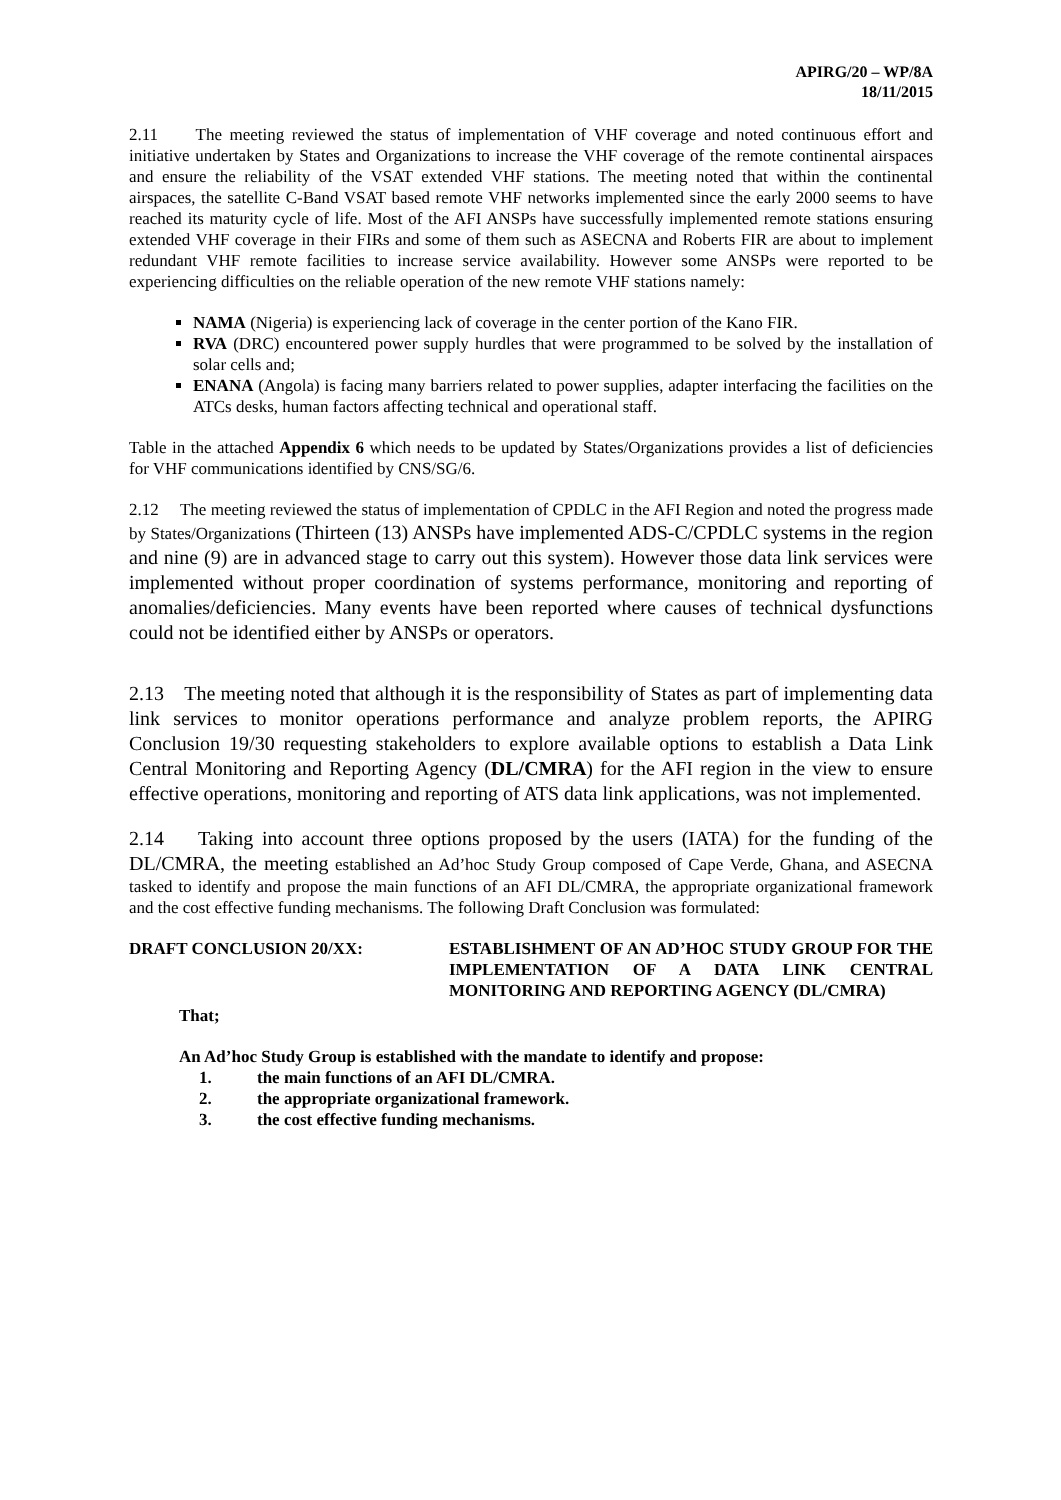APIRG/20 – WP/8A
18/11/2015
2.11 The meeting reviewed the status of implementation of VHF coverage and noted continuous effort and initiative undertaken by States and Organizations to increase the VHF coverage of the remote continental airspaces and ensure the reliability of the VSAT extended VHF stations. The meeting noted that within the continental airspaces, the satellite C-Band VSAT based remote VHF networks implemented since the early 2000 seems to have reached its maturity cycle of life. Most of the AFI ANSPs have successfully implemented remote stations ensuring extended VHF coverage in their FIRs and some of them such as ASECNA and Roberts FIR are about to implement redundant VHF remote facilities to increase service availability. However some ANSPs were reported to be experiencing difficulties on the reliable operation of the new remote VHF stations namely:
NAMA (Nigeria) is experiencing lack of coverage in the center portion of the Kano FIR.
RVA (DRC) encountered power supply hurdles that were programmed to be solved by the installation of solar cells and;
ENANA (Angola) is facing many barriers related to power supplies, adapter interfacing the facilities on the ATCs desks, human factors affecting technical and operational staff.
Table in the attached Appendix 6 which needs to be updated by States/Organizations provides a list of deficiencies for VHF communications identified by CNS/SG/6.
2.12 The meeting reviewed the status of implementation of CPDLC in the AFI Region and noted the progress made by States/Organizations (Thirteen (13) ANSPs have implemented ADS-C/CPDLC systems in the region and nine (9) are in advanced stage to carry out this system). However those data link services were implemented without proper coordination of systems performance, monitoring and reporting of anomalies/deficiencies. Many events have been reported where causes of technical dysfunctions could not be identified either by ANSPs or operators.
2.13 The meeting noted that although it is the responsibility of States as part of implementing data link services to monitor operations performance and analyze problem reports, the APIRG Conclusion 19/30 requesting stakeholders to explore available options to establish a Data Link Central Monitoring and Reporting Agency (DL/CMRA) for the AFI region in the view to ensure effective operations, monitoring and reporting of ATS data link applications, was not implemented.
2.14 Taking into account three options proposed by the users (IATA) for the funding of the DL/CMRA, the meeting established an Ad’hoc Study Group composed of Cape Verde, Ghana, and ASECNA tasked to identify and propose the main functions of an AFI DL/CMRA, the appropriate organizational framework and the cost effective funding mechanisms. The following Draft Conclusion was formulated:
DRAFT CONCLUSION 20/XX: ESTABLISHMENT OF AN AD’HOC STUDY GROUP FOR THE IMPLEMENTATION OF A DATA LINK CENTRAL MONITORING AND REPORTING AGENCY (DL/CMRA)
That;
An Ad’hoc Study Group is established with the mandate to identify and propose:
1. the main functions of an AFI DL/CMRA.
2. the appropriate organizational framework.
3. the cost effective funding mechanisms.